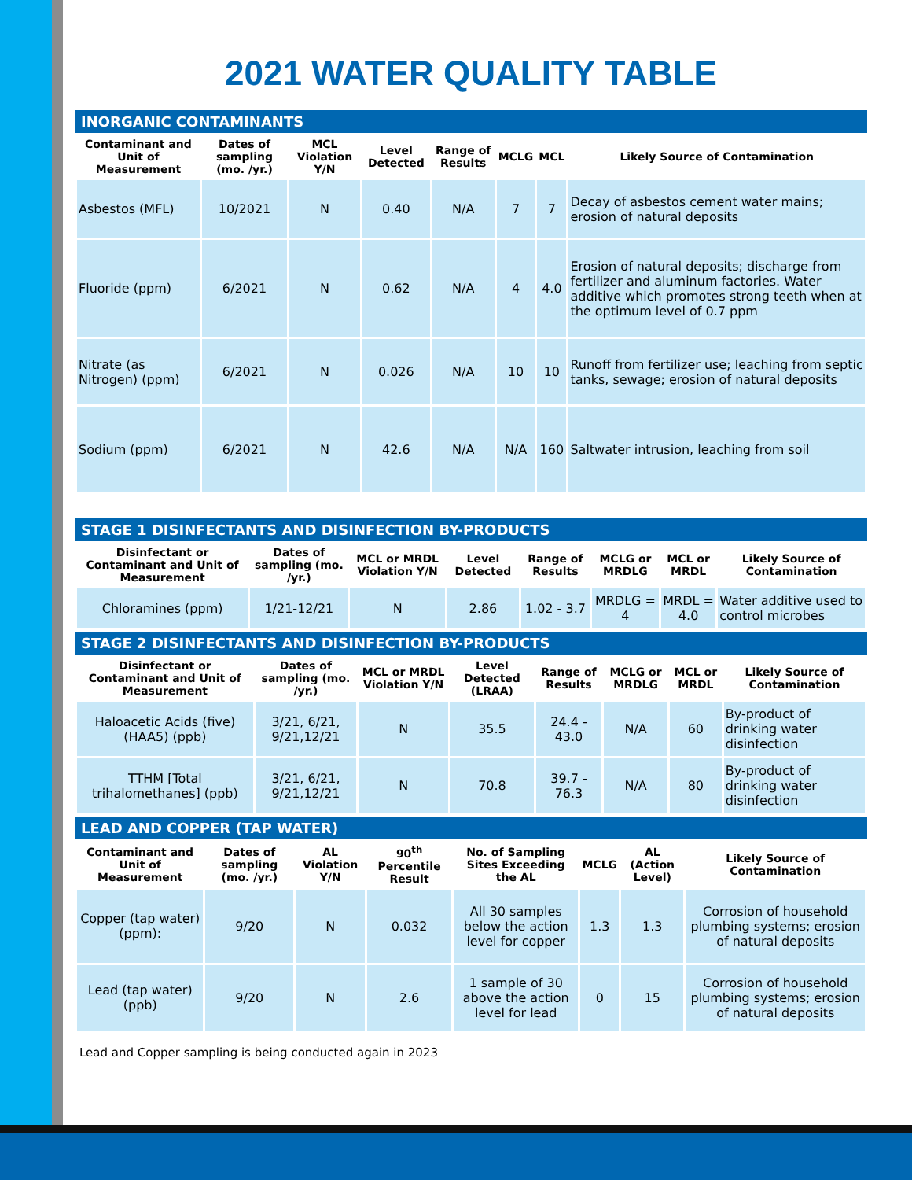2021 WATER QUALITY TABLE
INORGANIC CONTAMINANTS
| Contaminant and Unit of Measurement | Dates of sampling (mo. /yr.) | MCL Violation Y/N | Level Detected | Range of Results | MCLG | MCL | Likely Source of Contamination |
| --- | --- | --- | --- | --- | --- | --- | --- |
| Asbestos (MFL) | 10/2021 | N | 0.40 | N/A | 7 | 7 | Decay of asbestos cement water mains; erosion of natural deposits |
| Fluoride (ppm) | 6/2021 | N | 0.62 | N/A | 4 | 4.0 | Erosion of natural deposits; discharge from fertilizer and aluminum factories. Water additive which promotes strong teeth when at the optimum level of 0.7 ppm |
| Nitrate (as Nitrogen) (ppm) | 6/2021 | N | 0.026 | N/A | 10 | 10 | Runoff from fertilizer use; leaching from septic tanks, sewage; erosion of natural deposits |
| Sodium (ppm) | 6/2021 | N | 42.6 | N/A | N/A | 160 | Saltwater intrusion, leaching from soil |
STAGE 1 DISINFECTANTS AND DISINFECTION BY-PRODUCTS
| Disinfectant or Contaminant and Unit of Measurement | Dates of sampling (mo. /yr.) | MCL or MRDL Violation Y/N | Level Detected | Range of Results | MCLG or MRDLG | MCL or MRDL | Likely Source of Contamination |
| --- | --- | --- | --- | --- | --- | --- | --- |
| Chloramines (ppm) | 1/21-12/21 | N | 2.86 | 1.02 - 3.7 | MRDLG = 4 | MRDL = 4.0 | Water additive used to control microbes |
STAGE 2 DISINFECTANTS AND DISINFECTION BY-PRODUCTS
| Disinfectant or Contaminant and Unit of Measurement | Dates of sampling (mo. /yr.) | MCL or MRDL Violation Y/N | Level Detected (LRAA) | Range of Results | MCLG or MRDLG | MCL or MRDL | Likely Source of Contamination |
| --- | --- | --- | --- | --- | --- | --- | --- |
| Haloacetic Acids (five) (HAA5) (ppb) | 3/21, 6/21, 9/21,12/21 | N | 35.5 | 24.4 - 43.0 | N/A | 60 | By-product of drinking water disinfection |
| TTHM [Total trihalomethanes] (ppb) | 3/21, 6/21, 9/21,12/21 | N | 70.8 | 39.7 - 76.3 | N/A | 80 | By-product of drinking water disinfection |
LEAD AND COPPER (TAP WATER)
| Contaminant and Unit of Measurement | Dates of sampling (mo. /yr.) | AL Violation Y/N | 90<sup>th</sup> Percentile Result | No. of Sampling Sites Exceeding the AL | MCLG | AL (Action Level) | Likely Source of Contamination |
| --- | --- | --- | --- | --- | --- | --- | --- |
| Copper (tap water) (ppm): | 9/20 | N | 0.032 | All 30 samples below the action level for copper | 1.3 | 1.3 | Corrosion of household plumbing systems; erosion of natural deposits |
| Lead (tap water) (ppb) | 9/20 | N | 2.6 | 1 sample of 30 above the action level for lead | 0 | 15 | Corrosion of household plumbing systems; erosion of natural deposits |
Lead and Copper sampling is being conducted again in 2023